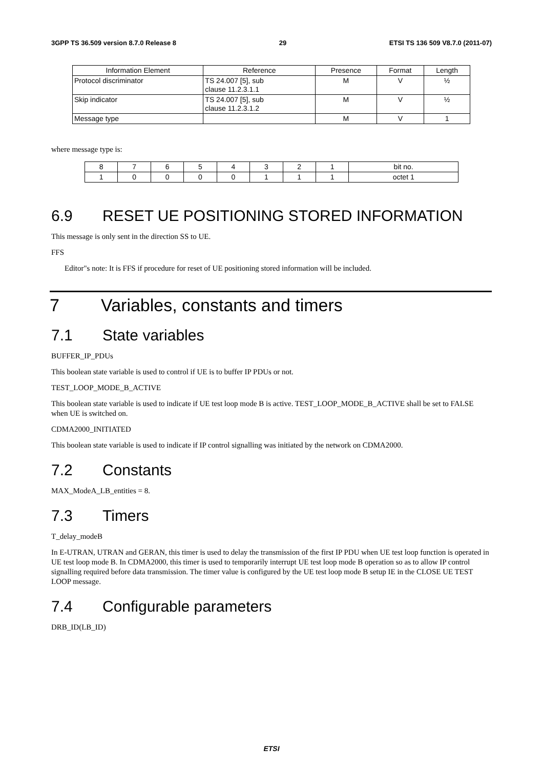3GPP TS 36.509 version 8.7.0 Release 8 29 ETSI TS 136 509 V8.7.0 (2011-07)
| Information Element | Reference | Presence | Format | Length |
| --- | --- | --- | --- | --- |
| Protocol discriminator | TS 24.007 [5], sub clause 11.2.3.1.1 | M | V | ½ |
| Skip indicator | TS 24.007 [5], sub clause 11.2.3.1.2 | M | V | ½ |
| Message type | | M | V | 1 |
where message type is:
| 8 | 7 | 6 | 5 | 4 | 3 | 2 | 1 | bit no. |
| 1 | 0 | 0 | 0 | 0 | 1 | 1 | 1 | octet 1 |
6.9 RESET UE POSITIONING STORED INFORMATION
This message is only sent in the direction SS to UE.
FFS
Editor"s note: It is FFS if procedure for reset of UE positioning stored information will be included.
7 Variables, constants and timers
7.1 State variables
BUFFER_IP_PDUs
This boolean state variable is used to control if UE is to buffer IP PDUs or not.
TEST_LOOP_MODE_B_ACTIVE
This boolean state variable is used to indicate if UE test loop mode B is active. TEST_LOOP_MODE_B_ACTIVE shall be set to FALSE when UE is switched on.
CDMA2000_INITIATED
This boolean state variable is used to indicate if IP control signalling was initiated by the network on CDMA2000.
7.2 Constants
MAX_ModeA_LB_entities = 8.
7.3 Timers
T_delay_modeB
In E-UTRAN, UTRAN and GERAN, this timer is used to delay the transmission of the first IP PDU when UE test loop function is operated in UE test loop mode B. In CDMA2000, this timer is used to temporarily interrupt UE test loop mode B operation so as to allow IP control signalling required before data transmission. The timer value is configured by the UE test loop mode B setup IE in the CLOSE UE TEST LOOP message.
7.4 Configurable parameters
DRB_ID(LB_ID)
ETSI